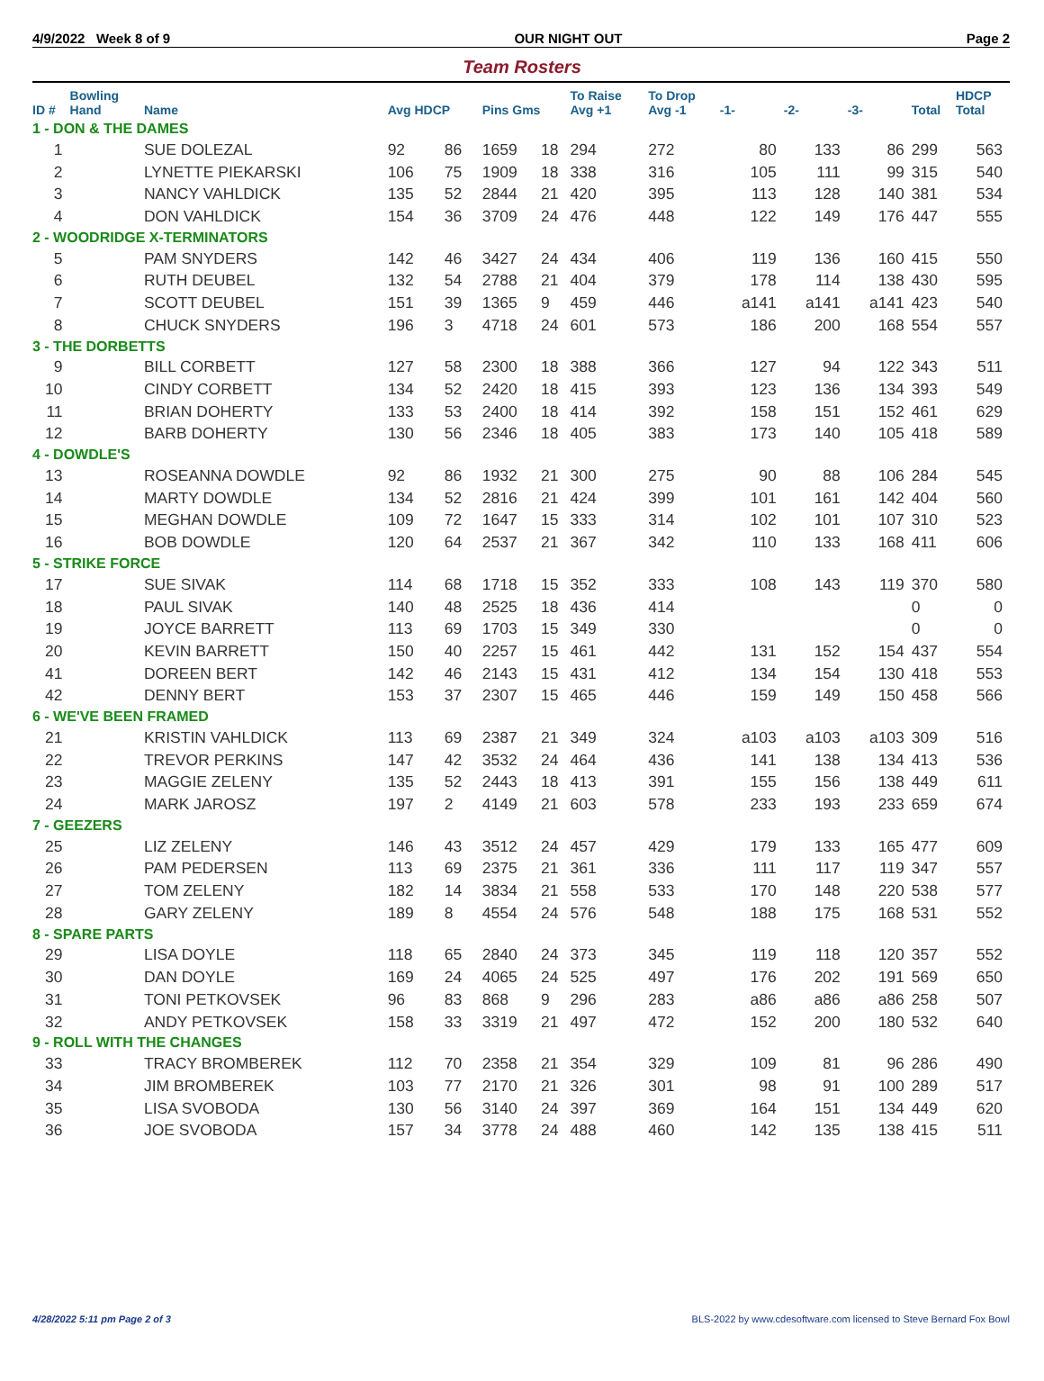4/9/2022 Week 8 of 9 OUR NIGHT OUT Page 2
Team Rosters
| ID # | Bowling Hand | Name | Avg HDCP | | Pins Gms | | To Raise Avg +1 | To Drop Avg -1 | -1- | -2- | -3- | Total | HDCP Total |
| --- | --- | --- | --- | --- | --- | --- | --- | --- | --- | --- | --- | --- | --- |
| 1 - DON & THE DAMES | | | | | | | | | | | | | |
| 1 | | SUE DOLEZAL | 92 | 86 | 1659 | 18 | 294 | 272 | 80 | 133 | 86 | 299 | 563 |
| 2 | | LYNETTE PIEKARSKI | 106 | 75 | 1909 | 18 | 338 | 316 | 105 | 111 | 99 | 315 | 540 |
| 3 | | NANCY VAHLDICK | 135 | 52 | 2844 | 21 | 420 | 395 | 113 | 128 | 140 | 381 | 534 |
| 4 | | DON VAHLDICK | 154 | 36 | 3709 | 24 | 476 | 448 | 122 | 149 | 176 | 447 | 555 |
| 2 - WOODRIDGE X-TERMINATORS | | | | | | | | | | | | | |
| 5 | | PAM SNYDERS | 142 | 46 | 3427 | 24 | 434 | 406 | 119 | 136 | 160 | 415 | 550 |
| 6 | | RUTH DEUBEL | 132 | 54 | 2788 | 21 | 404 | 379 | 178 | 114 | 138 | 430 | 595 |
| 7 | | SCOTT DEUBEL | 151 | 39 | 1365 | 9 | 459 | 446 | a141 | a141 | a141 | 423 | 540 |
| 8 | | CHUCK SNYDERS | 196 | 3 | 4718 | 24 | 601 | 573 | 186 | 200 | 168 | 554 | 557 |
| 3 - THE DORBETTS | | | | | | | | | | | | | |
| 9 | | BILL CORBETT | 127 | 58 | 2300 | 18 | 388 | 366 | 127 | 94 | 122 | 343 | 511 |
| 10 | | CINDY CORBETT | 134 | 52 | 2420 | 18 | 415 | 393 | 123 | 136 | 134 | 393 | 549 |
| 11 | | BRIAN DOHERTY | 133 | 53 | 2400 | 18 | 414 | 392 | 158 | 151 | 152 | 461 | 629 |
| 12 | | BARB DOHERTY | 130 | 56 | 2346 | 18 | 405 | 383 | 173 | 140 | 105 | 418 | 589 |
| 4 - DOWDLE'S | | | | | | | | | | | | | |
| 13 | | ROSEANNA DOWDLE | 92 | 86 | 1932 | 21 | 300 | 275 | 90 | 88 | 106 | 284 | 545 |
| 14 | | MARTY DOWDLE | 134 | 52 | 2816 | 21 | 424 | 399 | 101 | 161 | 142 | 404 | 560 |
| 15 | | MEGHAN DOWDLE | 109 | 72 | 1647 | 15 | 333 | 314 | 102 | 101 | 107 | 310 | 523 |
| 16 | | BOB DOWDLE | 120 | 64 | 2537 | 21 | 367 | 342 | 110 | 133 | 168 | 411 | 606 |
| 5 - STRIKE FORCE | | | | | | | | | | | | | |
| 17 | | SUE SIVAK | 114 | 68 | 1718 | 15 | 352 | 333 | 108 | 143 | 119 | 370 | 580 |
| 18 | | PAUL SIVAK | 140 | 48 | 2525 | 18 | 436 | 414 | | | | 0 | 0 |
| 19 | | JOYCE BARRETT | 113 | 69 | 1703 | 15 | 349 | 330 | | | | 0 | 0 |
| 20 | | KEVIN BARRETT | 150 | 40 | 2257 | 15 | 461 | 442 | 131 | 152 | 154 | 437 | 554 |
| 41 | | DOREEN BERT | 142 | 46 | 2143 | 15 | 431 | 412 | 134 | 154 | 130 | 418 | 553 |
| 42 | | DENNY BERT | 153 | 37 | 2307 | 15 | 465 | 446 | 159 | 149 | 150 | 458 | 566 |
| 6 - WE'VE BEEN FRAMED | | | | | | | | | | | | | |
| 21 | | KRISTIN VAHLDICK | 113 | 69 | 2387 | 21 | 349 | 324 | a103 | a103 | a103 | 309 | 516 |
| 22 | | TREVOR PERKINS | 147 | 42 | 3532 | 24 | 464 | 436 | 141 | 138 | 134 | 413 | 536 |
| 23 | | MAGGIE ZELENY | 135 | 52 | 2443 | 18 | 413 | 391 | 155 | 156 | 138 | 449 | 611 |
| 24 | | MARK JAROSZ | 197 | 2 | 4149 | 21 | 603 | 578 | 233 | 193 | 233 | 659 | 674 |
| 7 - GEEZERS | | | | | | | | | | | | | |
| 25 | | LIZ ZELENY | 146 | 43 | 3512 | 24 | 457 | 429 | 179 | 133 | 165 | 477 | 609 |
| 26 | | PAM PEDERSEN | 113 | 69 | 2375 | 21 | 361 | 336 | 111 | 117 | 119 | 347 | 557 |
| 27 | | TOM ZELENY | 182 | 14 | 3834 | 21 | 558 | 533 | 170 | 148 | 220 | 538 | 577 |
| 28 | | GARY ZELENY | 189 | 8 | 4554 | 24 | 576 | 548 | 188 | 175 | 168 | 531 | 552 |
| 8 - SPARE PARTS | | | | | | | | | | | | | |
| 29 | | LISA DOYLE | 118 | 65 | 2840 | 24 | 373 | 345 | 119 | 118 | 120 | 357 | 552 |
| 30 | | DAN DOYLE | 169 | 24 | 4065 | 24 | 525 | 497 | 176 | 202 | 191 | 569 | 650 |
| 31 | | TONI PETKOVSEK | 96 | 83 | 868 | 9 | 296 | 283 | a86 | a86 | a86 | 258 | 507 |
| 32 | | ANDY PETKOVSEK | 158 | 33 | 3319 | 21 | 497 | 472 | 152 | 200 | 180 | 532 | 640 |
| 9 - ROLL WITH THE CHANGES | | | | | | | | | | | | | |
| 33 | | TRACY BROMBEREK | 112 | 70 | 2358 | 21 | 354 | 329 | 109 | 81 | 96 | 286 | 490 |
| 34 | | JIM BROMBEREK | 103 | 77 | 2170 | 21 | 326 | 301 | 98 | 91 | 100 | 289 | 517 |
| 35 | | LISA SVOBODA | 130 | 56 | 3140 | 24 | 397 | 369 | 164 | 151 | 134 | 449 | 620 |
| 36 | | JOE SVOBODA | 157 | 34 | 3778 | 24 | 488 | 460 | 142 | 135 | 138 | 415 | 511 |
4/28/2022 5:11 pm Page 2 of 3 BLS-2022 by www.cdesoftware.com licensed to Steve Bernard Fox Bowl